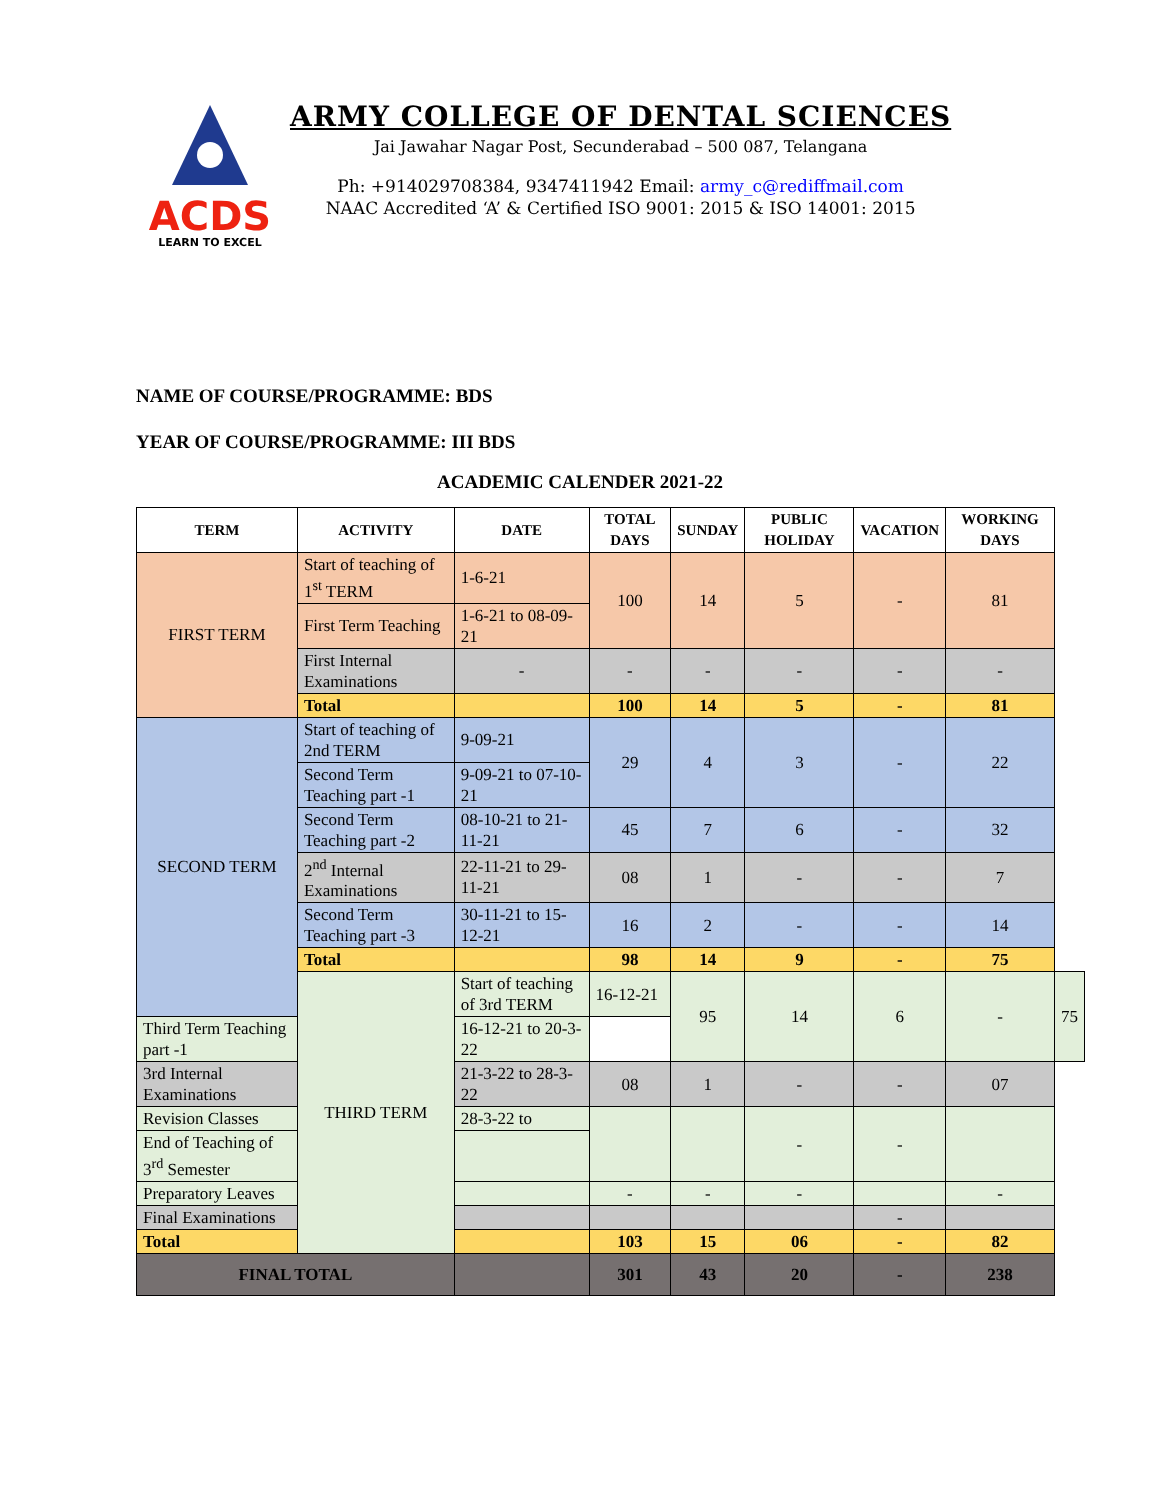ACDS
LEARN TO EXCEL
ARMY COLLEGE OF DENTAL SCIENCES
Jai Jawahar Nagar Post, Secunderabad – 500 087, Telangana
Ph: +914029708384, 9347411942 Email: army_c@rediffmail.com
NAAC Accredited ‘A’ & Certified ISO 9001: 2015 & ISO 14001: 2015
NAME OF COURSE/PROGRAMME: BDS
YEAR OF COURSE/PROGRAMME: III BDS
ACADEMIC CALENDER 2021-22
| TERM | ACTIVITY | DATE | TOTAL DAYS | SUNDAY | PUBLIC HOLIDAY | VACATION | WORKING DAYS | |
| --- | --- | --- | --- | --- | --- | --- | --- | --- |
| FIRST TERM | Start of teaching of 1<sup>st</sup> TERM | 1-6-21 | 100 | 14 | 5 | - | 81 | |
| | First Term Teaching | 1-6-21 to 08-09-21 | | | | | | |
| | First Internal Examinations | - | - | - | - | - | - | |
| | Total | | 100 | 14 | 5 | - | 81 | |
| SECOND TERM | Start of teaching of 2nd TERM | 9-09-21 | 29 | 4 | 3 | - | 22 | |
| | Second Term Teaching part -1 | 9-09-21 to 07-10-21 | | | | | | |
| | Second Term Teaching part -2 | 08-10-21 to 21-11-21 | 45 | 7 | 6 | - | 32 | |
| | 2<sup>nd</sup> Internal Examinations | 22-11-21 to 29-11-21 | 08 | 1 | - | - | 7 | |
| | Second Term Teaching part -3 | 30-11-21 to 15-12-21 | 16 | 2 | - | - | 14 | |
| | Total | | 98 | 14 | 9 | - | 75 | |
| | THIRD TERM | Start of teaching of 3rd TERM | 16-12-21 | 95 | 14 | 6 | - | 75 |
| Third Term Teaching part -1 | | 16-12-21 to 20-3-22 | | | | | | |
| 3rd Internal Examinations | | 21-3-22 to 28-3-22 | 08 | 1 | - | - | 07 | |
| Revision Classes | | 28-3-22 to | | | - | - | | |
| End of Teaching of 3<sup>rd</sup> Semester | | | | | | | | |
| Preparatory Leaves | | | - | - | - | | - | |
| Final Examinations | | | | | | - | | |
| Total | | | 103 | 15 | 06 | - | 82 | |
| FINAL TOTAL | | | 301 | 43 | 20 | - | 238 | |